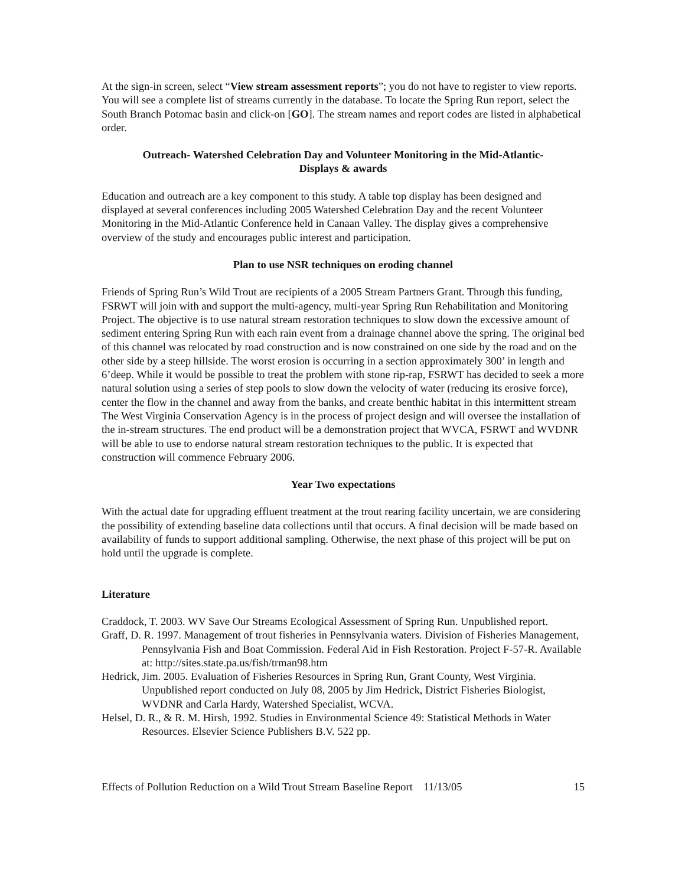At the sign-in screen, select “View stream assessment reports”; you do not have to register to view reports. You will see a complete list of streams currently in the database. To locate the Spring Run report, select the South Branch Potomac basin and click-on [GO]. The stream names and report codes are listed in alphabetical order.
Outreach- Watershed Celebration Day and Volunteer Monitoring in the Mid-Atlantic-
Displays & awards
Education and outreach are a key component to this study. A table top display has been designed and displayed at several conferences including 2005 Watershed Celebration Day and the recent Volunteer Monitoring in the Mid-Atlantic Conference held in Canaan Valley. The display gives a comprehensive overview of the study and encourages public interest and participation.
Plan to use NSR techniques on eroding channel
Friends of Spring Run’s Wild Trout are recipients of a 2005 Stream Partners Grant. Through this funding, FSRWT will join with and support the multi-agency, multi-year Spring Run Rehabilitation and Monitoring Project. The objective is to use natural stream restoration techniques to slow down the excessive amount of sediment entering Spring Run with each rain event from a drainage channel above the spring. The original bed of this channel was relocated by road construction and is now constrained on one side by the road and on the other side by a steep hillside. The worst erosion is occurring in a section approximately 300’ in length and 6’deep. While it would be possible to treat the problem with stone rip-rap, FSRWT has decided to seek a more natural solution using a series of step pools to slow down the velocity of water (reducing its erosive force), center the flow in the channel and away from the banks, and create benthic habitat in this intermittent stream The West Virginia Conservation Agency is in the process of project design and will oversee the installation of the in-stream structures. The end product will be a demonstration project that WVCA, FSRWT and WVDNR will be able to use to endorse natural stream restoration techniques to the public. It is expected that construction will commence February 2006.
Year Two expectations
With the actual date for upgrading effluent treatment at the trout rearing facility uncertain, we are considering the possibility of extending baseline data collections until that occurs. A final decision will be made based on availability of funds to support additional sampling. Otherwise, the next phase of this project will be put on hold until the upgrade is complete.
Literature
Craddock, T. 2003. WV Save Our Streams Ecological Assessment of Spring Run. Unpublished report.
Graff, D. R. 1997. Management of trout fisheries in Pennsylvania waters. Division of Fisheries Management, Pennsylvania Fish and Boat Commission. Federal Aid in Fish Restoration. Project F-57-R. Available at: http://sites.state.pa.us/fish/trman98.htm
Hedrick, Jim. 2005. Evaluation of Fisheries Resources in Spring Run, Grant County, West Virginia. Unpublished report conducted on July 08, 2005 by Jim Hedrick, District Fisheries Biologist, WVDNR and Carla Hardy, Watershed Specialist, WCVA.
Helsel, D. R., & R. M. Hirsh, 1992. Studies in Environmental Science 49: Statistical Methods in Water Resources. Elsevier Science Publishers B.V. 522 pp.
Effects of Pollution Reduction on a Wild Trout Stream Baseline Report 11/13/05 15